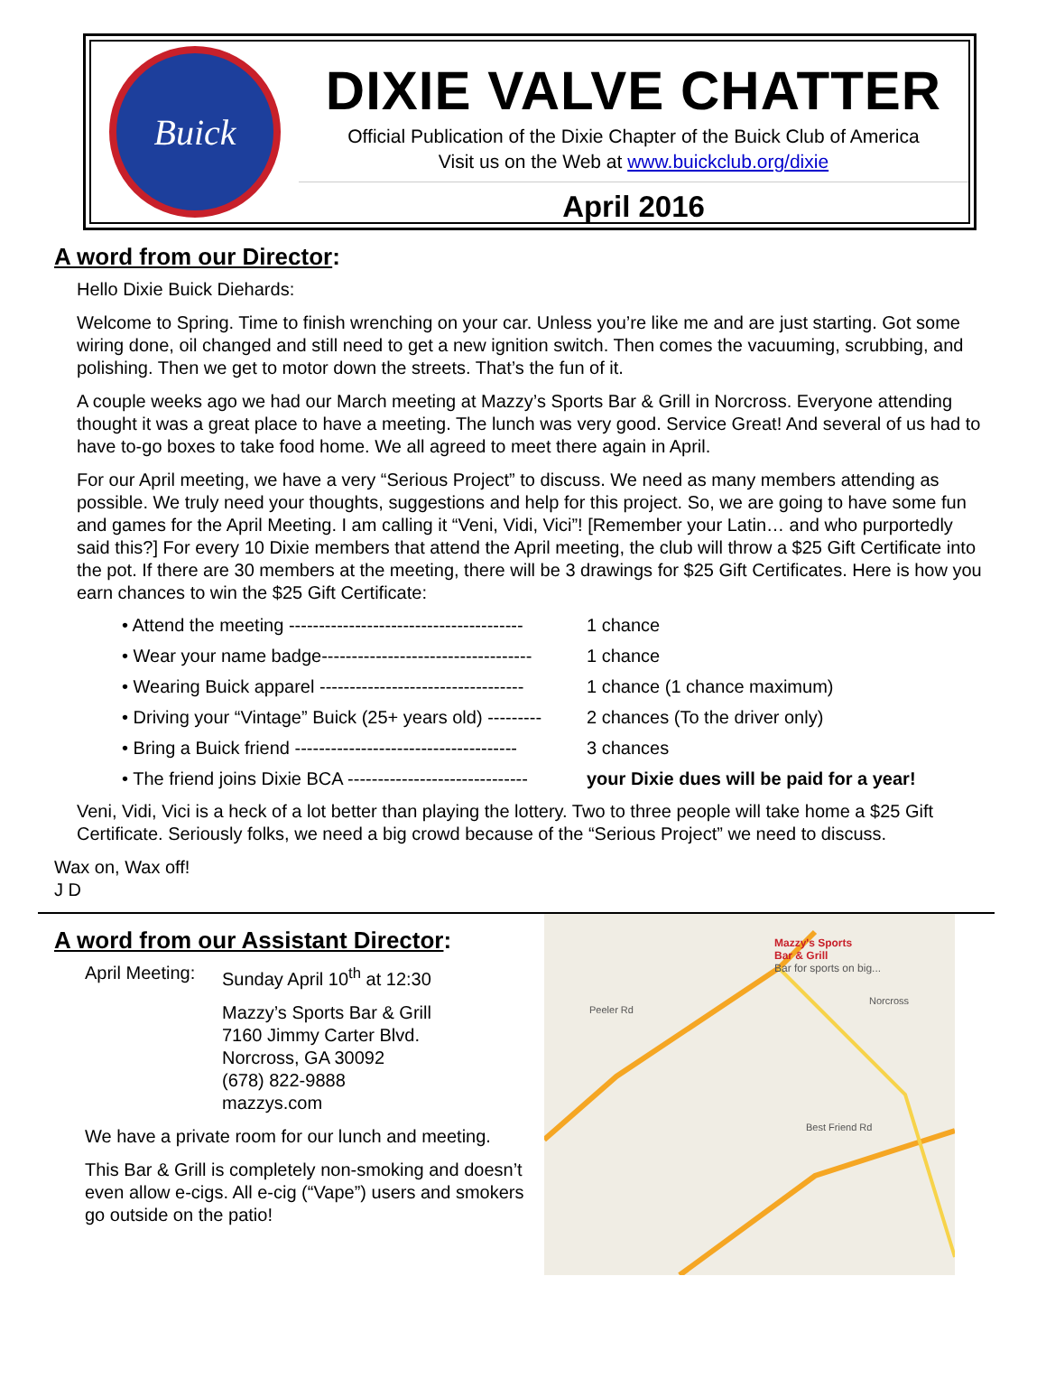Buick
DIXIE VALVE CHATTER
Official Publication of the Dixie Chapter of the Buick Club of America
Visit us on the Web at www.buickclub.org/dixie
April 2016
A word from our Director:
Hello Dixie Buick Diehards:
Welcome to Spring. Time to finish wrenching on your car. Unless you’re like me and are just starting. Got some wiring done, oil changed and still need to get a new ignition switch. Then comes the vacuuming, scrubbing, and polishing. Then we get to motor down the streets. That’s the fun of it.
A couple weeks ago we had our March meeting at Mazzy’s Sports Bar & Grill in Norcross. Everyone attending thought it was a great place to have a meeting. The lunch was very good. Service Great! And several of us had to have to-go boxes to take food home. We all agreed to meet there again in April.
For our April meeting, we have a very “Serious Project” to discuss. We need as many members attending as possible. We truly need your thoughts, suggestions and help for this project. So, we are going to have some fun and games for the April Meeting. I am calling it “Veni, Vidi, Vici”! [Remember your Latin… and who purportedly said this?] For every 10 Dixie members that attend the April meeting, the club will throw a $25 Gift Certificate into the pot. If there are 30 members at the meeting, there will be 3 drawings for $25 Gift Certificates. Here is how you earn chances to win the $25 Gift Certificate:
• Attend the meeting --------------------------------------- 1 chance
• Wear your name badge----------------------------------- 1 chance
• Wearing Buick apparel ---------------------------------- 1 chance (1 chance maximum)
• Driving your “Vintage” Buick (25+ years old) --------- 2 chances (To the driver only)
• Bring a Buick friend ------------------------------------- 3 chances
• The friend joins Dixie BCA ------------------------------ your Dixie dues will be paid for a year!
Veni, Vidi, Vici is a heck of a lot better than playing the lottery. Two to three people will take home a $25 Gift Certificate. Seriously folks, we need a big crowd because of the “Serious Project” we need to discuss.
Wax on, Wax off!
J D
A word from our Assistant Director:
April Meeting: Sunday April 10<sup>th</sup> at 12:30
Mazzy’s Sports Bar & Grill
7160 Jimmy Carter Blvd.
Norcross, GA 30092
(678) 822-9888
mazzys.com
We have a private room for our lunch and meeting.
This Bar & Grill is completely non-smoking and doesn’t even allow e-cigs. All e-cig (“Vape”) users and smokers go outside on the patio!
Mazzy's Sports
Bar & Grill
Bar for sports on big...
Norcross
Peeler Rd
Best Friend Rd